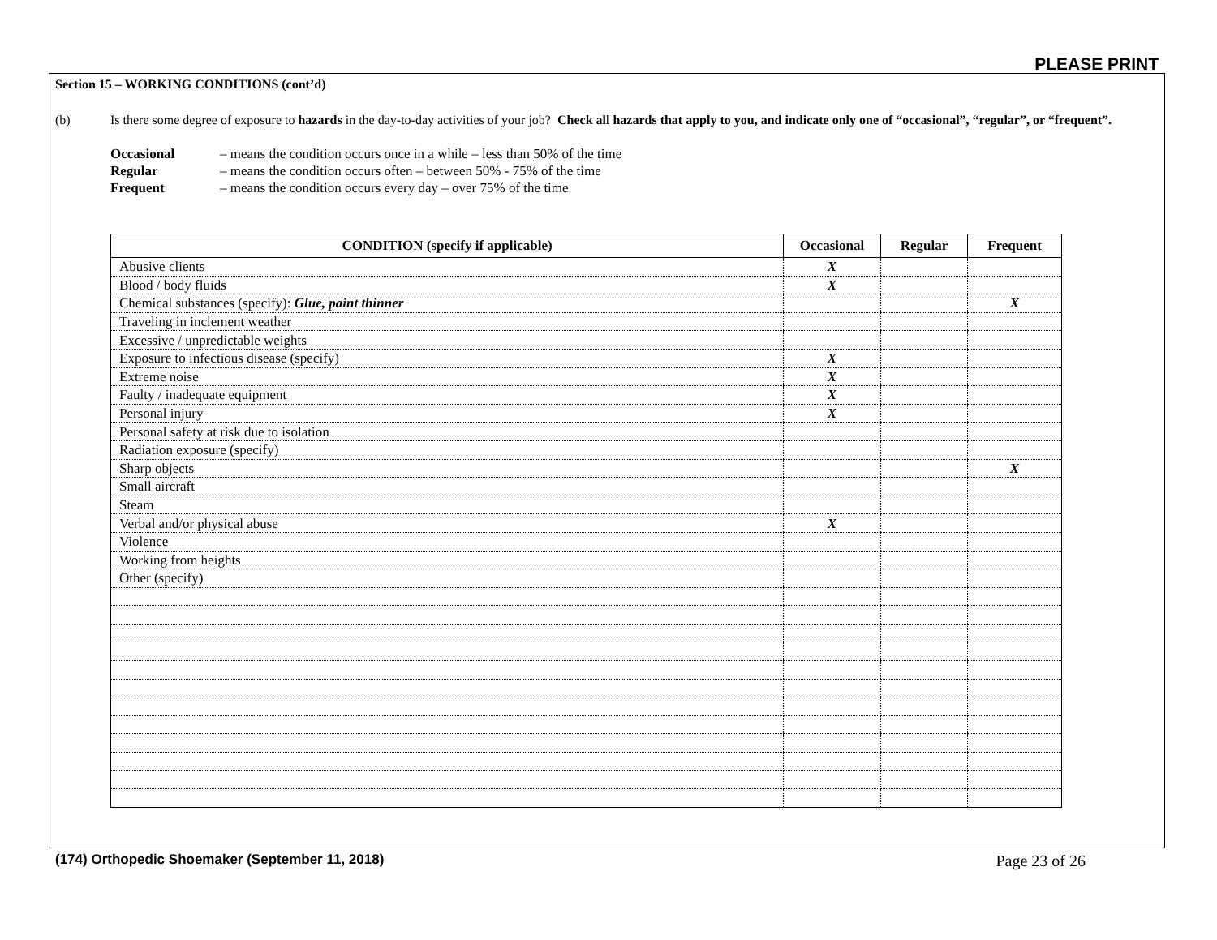PLEASE PRINT
Section 15 – WORKING CONDITIONS (cont’d)
(b) Is there some degree of exposure to hazards in the day-to-day activities of your job? Check all hazards that apply to you, and indicate only one of “occasional”, “regular”, or “frequent”.
Occasional – means the condition occurs once in a while – less than 50% of the time
Regular – means the condition occurs often – between 50% - 75% of the time
Frequent – means the condition occurs every day – over 75% of the time
| CONDITION (specify if applicable) | Occasional | Regular | Frequent |
| --- | --- | --- | --- |
| Abusive clients | X | | |
| Blood / body fluids | X | | |
| Chemical substances (specify): Glue, paint thinner | | | X |
| Traveling in inclement weather | | | |
| Excessive / unpredictable weights | | | |
| Exposure to infectious disease (specify) | X | | |
| Extreme noise | X | | |
| Faulty / inadequate equipment | X | | |
| Personal injury | X | | |
| Personal safety at risk due to isolation | | | |
| Radiation exposure (specify) | | | |
| Sharp objects | | | X |
| Small aircraft | | | |
| Steam | | | |
| Verbal and/or physical abuse | X | | |
| Violence | | | |
| Working from heights | | | |
| Other (specify) | | | |
(174) Orthopedic Shoemaker (September 11, 2018)
Page 23 of 26